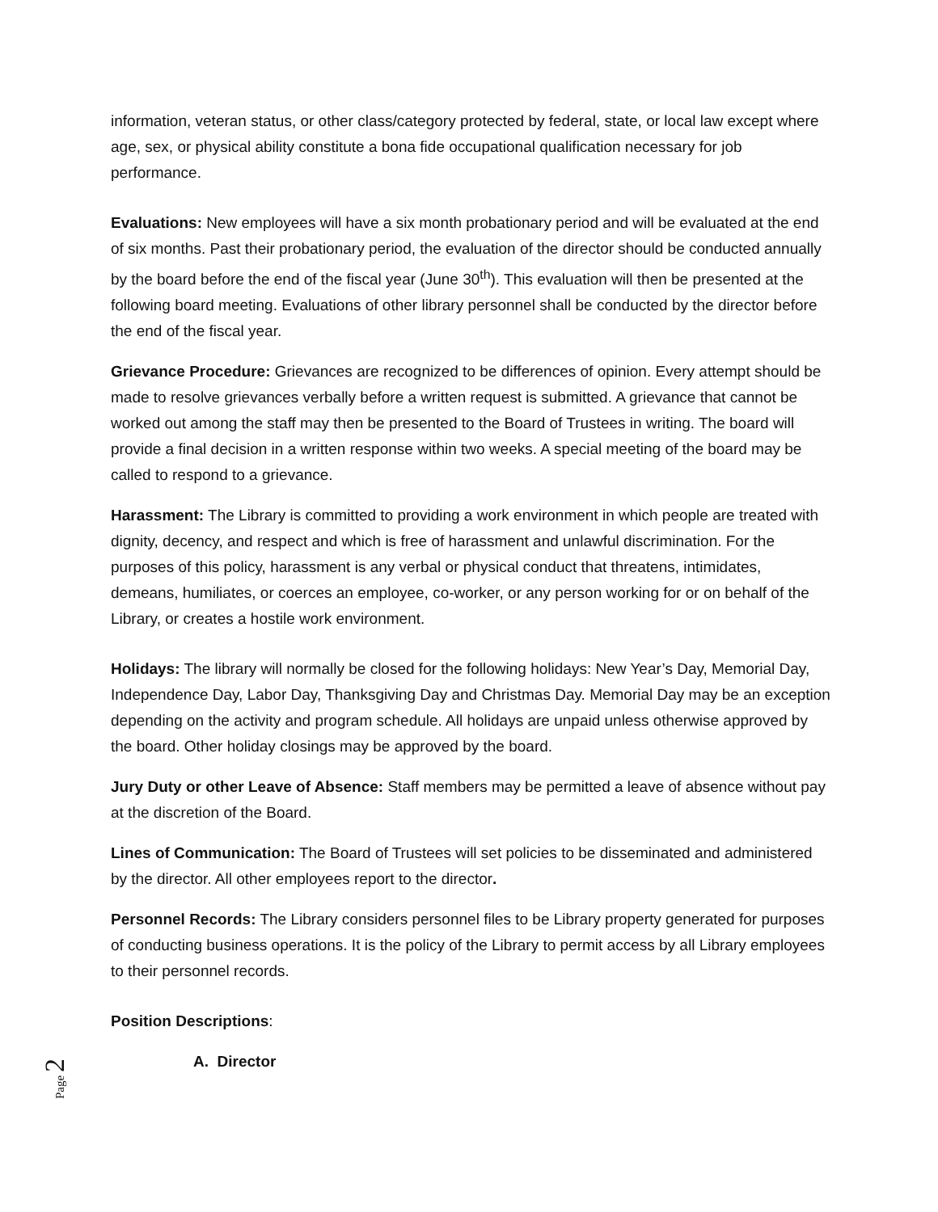information, veteran status, or other class/category protected by federal, state, or local law except where age, sex, or physical ability constitute a bona fide occupational qualification necessary for job performance.
Evaluations: New employees will have a six month probationary period and will be evaluated at the end of six months. Past their probationary period, the evaluation of the director should be conducted annually by the board before the end of the fiscal year (June 30<sup>th</sup>). This evaluation will then be presented at the following board meeting. Evaluations of other library personnel shall be conducted by the director before the end of the fiscal year.
Grievance Procedure: Grievances are recognized to be differences of opinion. Every attempt should be made to resolve grievances verbally before a written request is submitted. A grievance that cannot be worked out among the staff may then be presented to the Board of Trustees in writing. The board will provide a final decision in a written response within two weeks. A special meeting of the board may be called to respond to a grievance.
Harassment: The Library is committed to providing a work environment in which people are treated with dignity, decency, and respect and which is free of harassment and unlawful discrimination. For the purposes of this policy, harassment is any verbal or physical conduct that threatens, intimidates, demeans, humiliates, or coerces an employee, co-worker, or any person working for or on behalf of the Library, or creates a hostile work environment.
Holidays: The library will normally be closed for the following holidays: New Year’s Day, Memorial Day, Independence Day, Labor Day, Thanksgiving Day and Christmas Day. Memorial Day may be an exception depending on the activity and program schedule. All holidays are unpaid unless otherwise approved by the board. Other holiday closings may be approved by the board.
Jury Duty or other Leave of Absence: Staff members may be permitted a leave of absence without pay at the discretion of the Board.
Lines of Communication: The Board of Trustees will set policies to be disseminated and administered by the director. All other employees report to the director.
Personnel Records: The Library considers personnel files to be Library property generated for purposes of conducting business operations. It is the policy of the Library to permit access by all Library employees to their personnel records.
Position Descriptions:
A. Director
Page 2